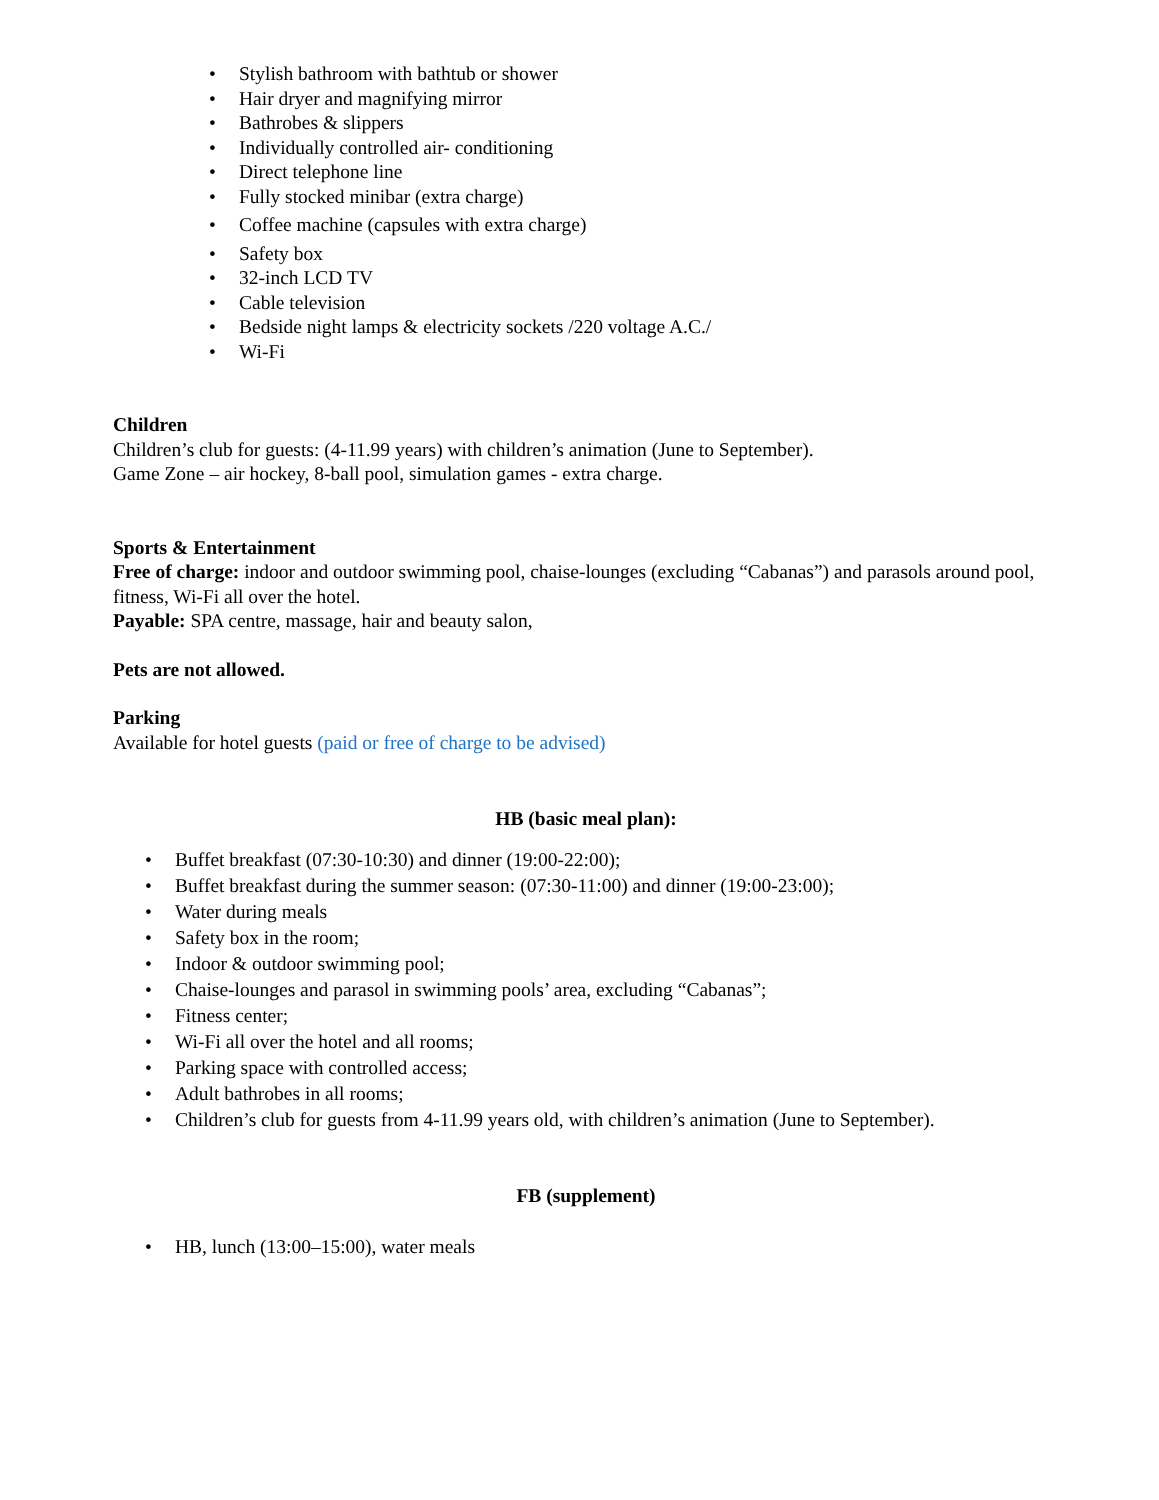• Stylish bathroom with bathtub or shower
• Hair dryer and magnifying mirror
• Bathrobes & slippers
• Individually controlled air- conditioning
• Direct telephone line
• Fully stocked minibar (extra charge)
• Coffee machine (capsules with extra charge)
• Safety box
• 32-inch LCD TV
• Cable television
• Bedside night lamps & electricity sockets /220 voltage A.C./
• Wi-Fi
Children
Children’s club for guests: (4-11.99 years) with children’s animation (June to September).
Game Zone – air hockey, 8-ball pool, simulation games - extra charge.
Sports & Entertainment
Free of charge: indoor and outdoor swimming pool, chaise-lounges (excluding “Cabanas”) and parasols around pool, fitness, Wi-Fi all over the hotel.
Payable: SPA centre, massage, hair and beauty salon,
Pets are not allowed.
Parking
Available for hotel guests (paid or free of charge to be advised)
HB (basic meal plan):
• Buffet breakfast (07:30-10:30) and dinner (19:00-22:00);
• Buffet breakfast during the summer season: (07:30-11:00) and dinner (19:00-23:00);
• Water during meals
• Safety box in the room;
• Indoor & outdoor swimming pool;
• Chaise-lounges and parasol in swimming pools’ area, excluding “Cabanas”;
• Fitness center;
• Wi-Fi all over the hotel and all rooms;
• Parking space with controlled access;
• Adult bathrobes in all rooms;
• Children’s club for guests from 4-11.99 years old, with children’s animation (June to September).
FB (supplement)
• HB, lunch (13:00–15:00), water meals